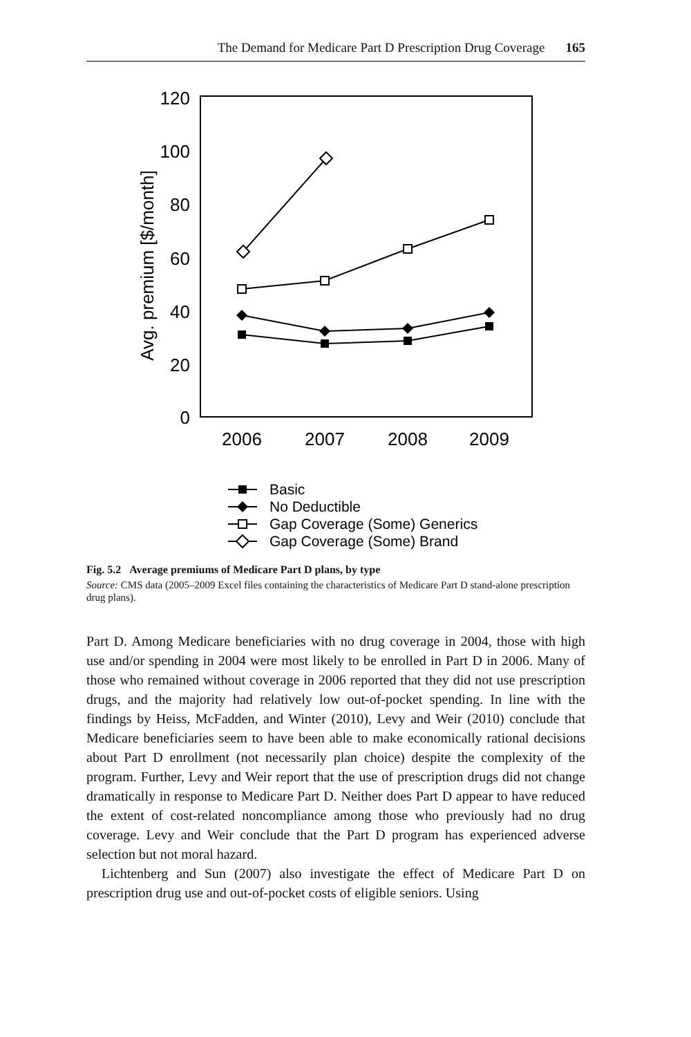The Demand for Medicare Part D Prescription Drug Coverage 165
120
100
80
60
40
20
0
2006
2007
2008
2009
Avg. premium [$/month]
Basic
No Deductible
Gap Coverage (Some) Generics
Gap Coverage (Some) Brand
Fig. 5.2 Average premiums of Medicare Part D plans, by type
Source: CMS data (2005–2009 Excel files containing the characteristics of Medicare Part D stand-alone prescription drug plans).
Part D. Among Medicare beneficiaries with no drug coverage in 2004, those with high use and/or spending in 2004 were most likely to be enrolled in Part D in 2006. Many of those who remained without coverage in 2006 reported that they did not use prescription drugs, and the majority had relatively low out-of-pocket spending. In line with the findings by Heiss, McFadden, and Winter (2010), Levy and Weir (2010) conclude that Medicare beneficiaries seem to have been able to make economically rational decisions about Part D enrollment (not necessarily plan choice) despite the complexity of the program. Further, Levy and Weir report that the use of prescription drugs did not change dramatically in response to Medicare Part D. Neither does Part D appear to have reduced the extent of cost-related noncompliance among those who previously had no drug coverage. Levy and Weir conclude that the Part D program has experienced adverse selection but not moral hazard.
Lichtenberg and Sun (2007) also investigate the effect of Medicare Part D on prescription drug use and out-of-pocket costs of eligible seniors. Using